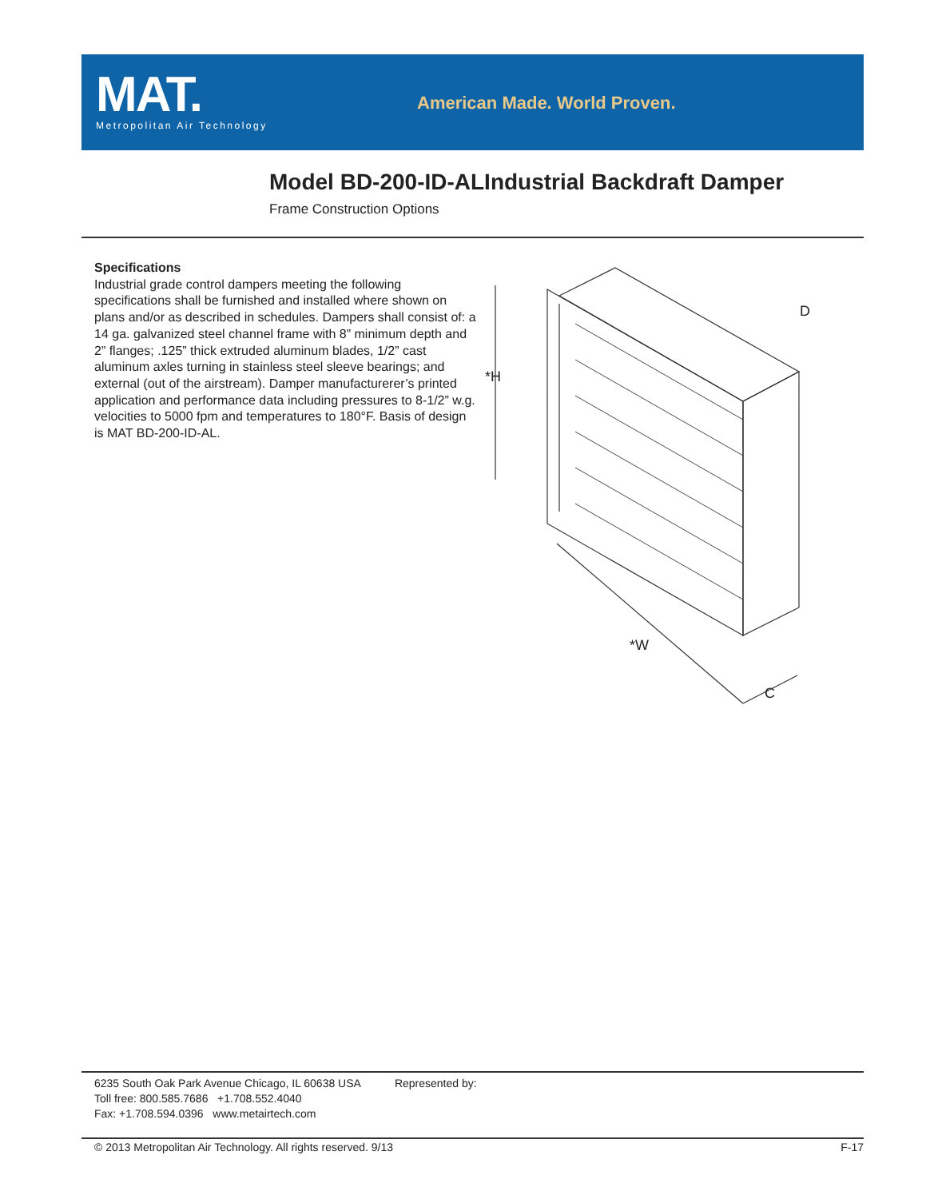MAT.
Metropolitan Air Technology
American Made. World Proven.
Model BD-200-ID-ALIndustrial Backdraft Damper
Frame Construction Options
Specifications
Industrial grade control dampers meeting the following specifications shall be furnished and installed where shown on plans and/or as described in schedules. Dampers shall consist of: a 14 ga. galvanized steel channel frame with 8” minimum depth and 2” flanges; .125” thick extruded aluminum blades, 1/2” cast aluminum axles turning in stainless steel sleeve bearings; and external (out of the airstream). Damper manufacturerer’s printed application and performance data including pressures to 8-1/2” w.g. velocities to 5000 fpm and temperatures to 180°F. Basis of design is MAT BD-200-ID-AL.
*H
*W
D
C
6235 South Oak Park Avenue Chicago, IL 60638 USA
Toll free: 800.585.7686 +1.708.552.4040
Fax: +1.708.594.0396 www.metairtech.com
Represented by:
© 2013 Metropolitan Air Technology. All rights reserved. 9/13 F-17